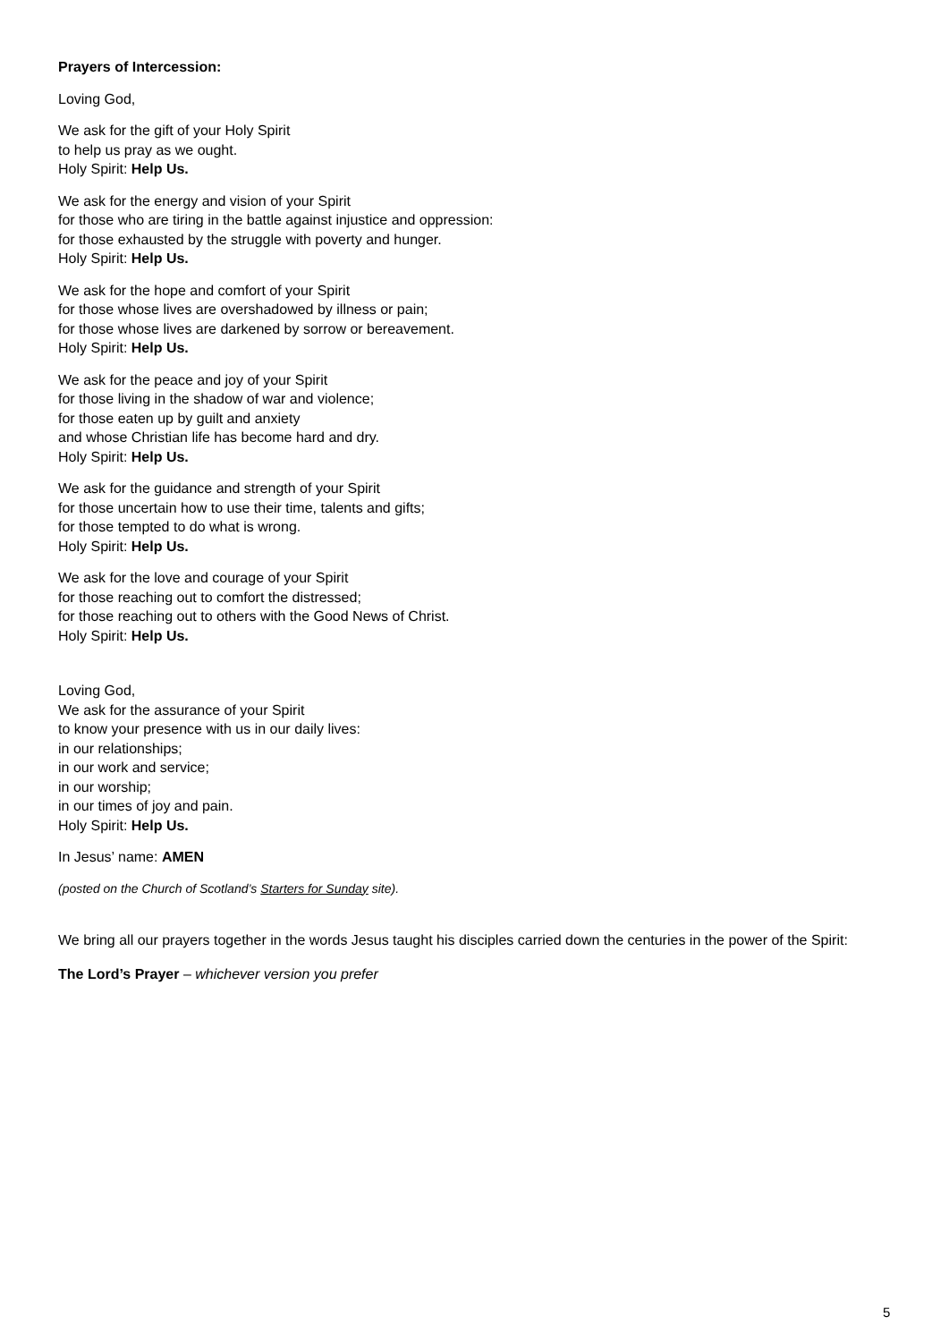Prayers of Intercession:
Loving God,
We ask for the gift of your Holy Spirit
to help us pray as we ought.
Holy Spirit: Help Us.
We ask for the energy and vision of your Spirit
for those who are tiring in the battle against injustice and oppression:
for those exhausted by the struggle with poverty and hunger.
Holy Spirit: Help Us.
We ask for the hope and comfort of your Spirit
for those whose lives are overshadowed by illness or pain;
for those whose lives are darkened by sorrow or bereavement.
Holy Spirit: Help Us.
We ask for the peace and joy of your Spirit
for those living in the shadow of war and violence;
for those eaten up by guilt and anxiety
and whose Christian life has become hard and dry.
Holy Spirit: Help Us.
We ask for the guidance and strength of your Spirit
for those uncertain how to use their time, talents and gifts;
for those tempted to do what is wrong.
Holy Spirit: Help Us.
We ask for the love and courage of your Spirit
for those reaching out to comfort the distressed;
for those reaching out to others with the Good News of Christ.
Holy Spirit: Help Us.
Loving God,
We ask for the assurance of your Spirit
to know your presence with us in our daily lives:
in our relationships;
in our work and service;
in our worship;
in our times of joy and pain.
Holy Spirit: Help Us.
In Jesus’ name: AMEN
(posted on the Church of Scotland’s Starters for Sunday site).
We bring all our prayers together in the words Jesus taught his disciples carried down the centuries in the power of the Spirit:
The Lord’s Prayer – whichever version you prefer
5